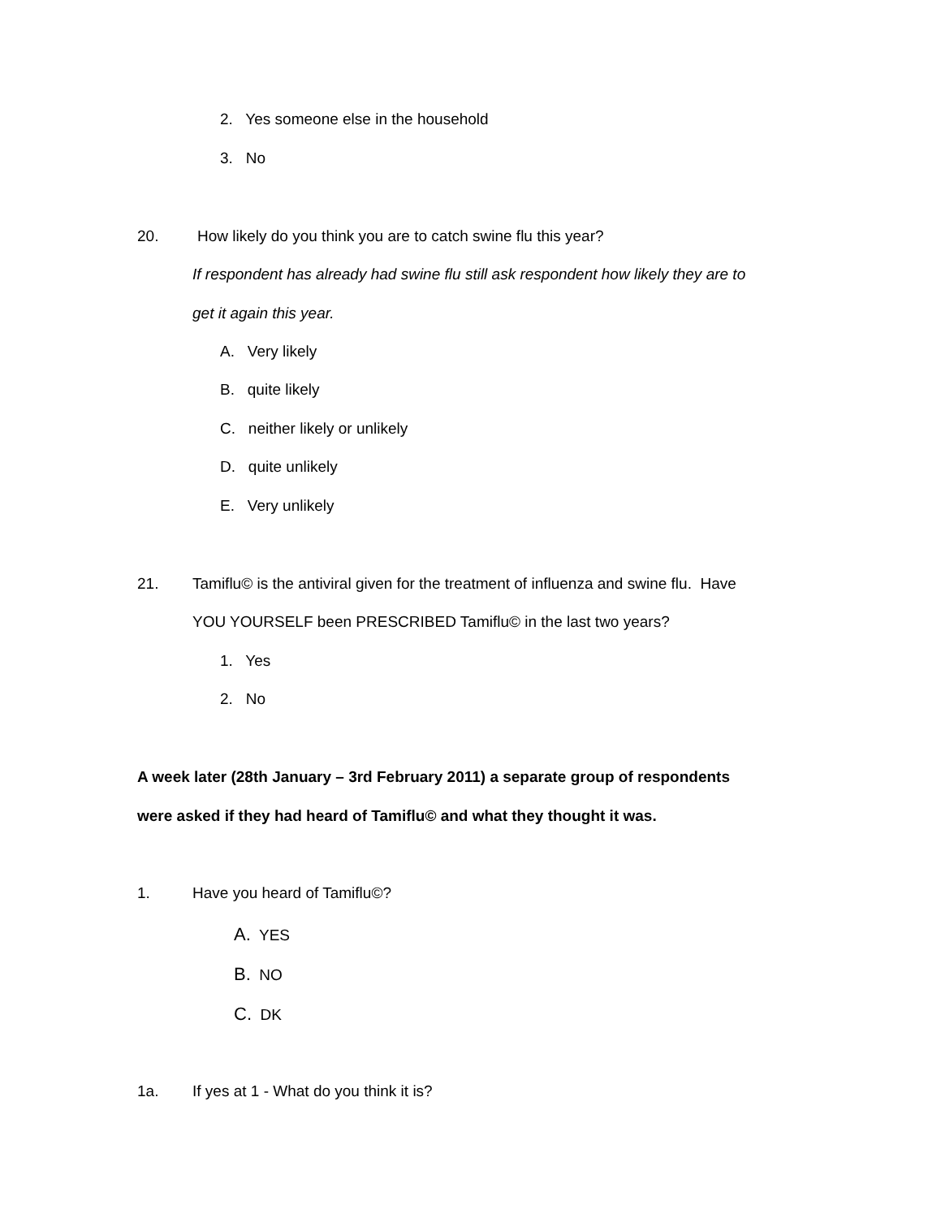2. Yes someone else in the household
3. No
20. How likely do you think you are to catch swine flu this year?
If respondent has already had swine flu still ask respondent how likely they are to
get it again this year.
A. Very likely
B. quite likely
C. neither likely or unlikely
D. quite unlikely
E. Very unlikely
21. Tamiflu© is the antiviral given for the treatment of influenza and swine flu. Have
YOU YOURSELF been PRESCRIBED Tamiflu© in the last two years?
1. Yes
2. No
A week later (28th January – 3rd February 2011) a separate group of respondents
were asked if they had heard of Tamiflu© and what they thought it was.
1. Have you heard of Tamiflu©?
A. YES
B. NO
C. DK
1a. If yes at 1 - What do you think it is?